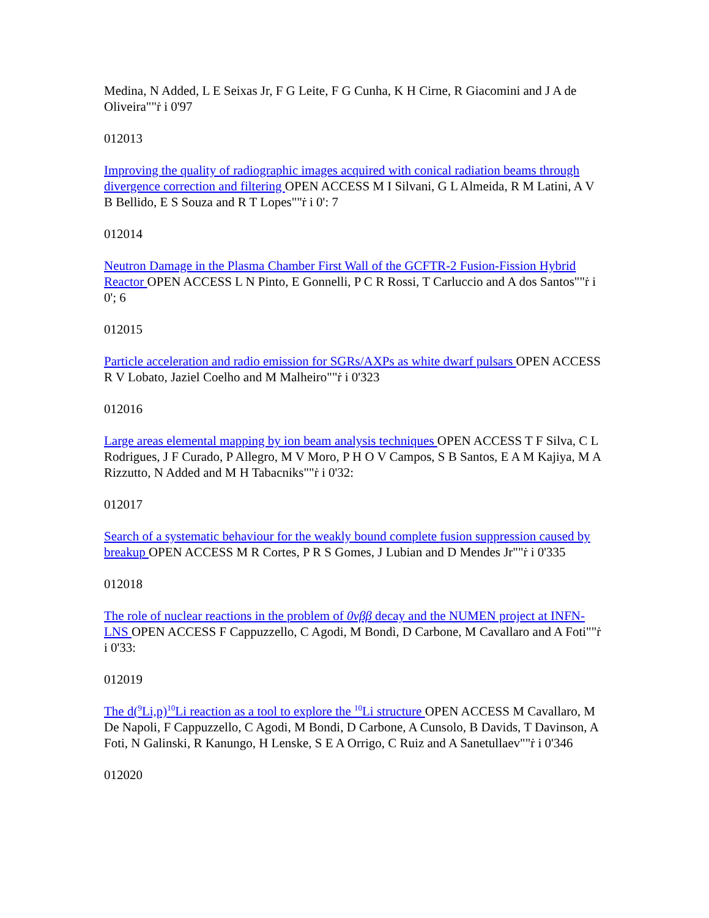Medina, N Added, L E Seixas Jr, F G Leite, F G Cunha, K H Cirne, R Giacomini and J A de Oliveira""ṙ i 0'97
012013
Improving the quality of radiographic images acquired with conical radiation beams through divergence correction and filtering OPEN ACCESS M I Silvani, G L Almeida, R M Latini, A V B Bellido, E S Souza and R T Lopes""ṙ i 0': 7
012014
Neutron Damage in the Plasma Chamber First Wall of the GCFTR-2 Fusion-Fission Hybrid Reactor OPEN ACCESS L N Pinto, E Gonnelli, P C R Rossi, T Carluccio and A dos Santos""ṙ i 0'; 6
012015
Particle acceleration and radio emission for SGRs/AXPs as white dwarf pulsars OPEN ACCESS R V Lobato, Jaziel Coelho and M Malheiro""ṙ i 0'323
012016
Large areas elemental mapping by ion beam analysis techniques OPEN ACCESS T F Silva, C L Rodrigues, J F Curado, P Allegro, M V Moro, P H O V Campos, S B Santos, E A M Kajiya, M A Rizzutto, N Added and M H Tabacniks""ṙ i 0'32:
012017
Search of a systematic behaviour for the weakly bound complete fusion suppression caused by breakup OPEN ACCESS M R Cortes, P R S Gomes, J Lubian and D Mendes Jr""ṙ i 0'335
012018
The role of nuclear reactions in the problem of 0νββ decay and the NUMEN project at INFN-LNS OPEN ACCESS F Cappuzzello, C Agodi, M Bondì, D Carbone, M Cavallaro and A Foti""ṙ i 0'33:
012019
The d(<sup>9</sup>Li,p)<sup>10</sup>Li reaction as a tool to explore the <sup>10</sup>Li structure OPEN ACCESS M Cavallaro, M De Napoli, F Cappuzzello, C Agodi, M Bondi, D Carbone, A Cunsolo, B Davids, T Davinson, A Foti, N Galinski, R Kanungo, H Lenske, S E A Orrigo, C Ruiz and A Sanetullaev""ṙ i 0'346
012020